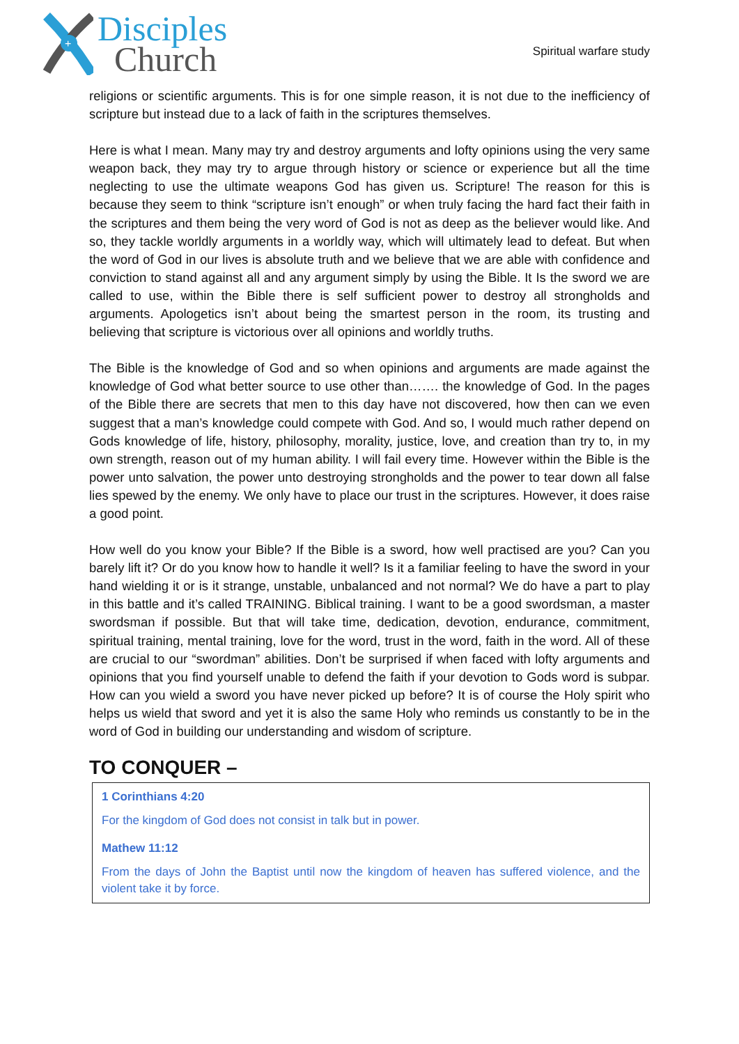+
Disciples
Church
Spiritual warfare study
religions or scientific arguments. This is for one simple reason, it is not due to the inefficiency of scripture but instead due to a lack of faith in the scriptures themselves.
Here is what I mean. Many may try and destroy arguments and lofty opinions using the very same weapon back, they may try to argue through history or science or experience but all the time neglecting to use the ultimate weapons God has given us. Scripture! The reason for this is because they seem to think “scripture isn’t enough” or when truly facing the hard fact their faith in the scriptures and them being the very word of God is not as deep as the believer would like. And so, they tackle worldly arguments in a worldly way, which will ultimately lead to defeat. But when the word of God in our lives is absolute truth and we believe that we are able with confidence and conviction to stand against all and any argument simply by using the Bible. It Is the sword we are called to use, within the Bible there is self sufficient power to destroy all strongholds and arguments. Apologetics isn’t about being the smartest person in the room, its trusting and believing that scripture is victorious over all opinions and worldly truths.
The Bible is the knowledge of God and so when opinions and arguments are made against the knowledge of God what better source to use other than……. the knowledge of God. In the pages of the Bible there are secrets that men to this day have not discovered, how then can we even suggest that a man’s knowledge could compete with God. And so, I would much rather depend on Gods knowledge of life, history, philosophy, morality, justice, love, and creation than try to, in my own strength, reason out of my human ability. I will fail every time. However within the Bible is the power unto salvation, the power unto destroying strongholds and the power to tear down all false lies spewed by the enemy. We only have to place our trust in the scriptures. However, it does raise a good point.
How well do you know your Bible? If the Bible is a sword, how well practised are you? Can you barely lift it? Or do you know how to handle it well? Is it a familiar feeling to have the sword in your hand wielding it or is it strange, unstable, unbalanced and not normal? We do have a part to play in this battle and it’s called TRAINING. Biblical training. I want to be a good swordsman, a master swordsman if possible. But that will take time, dedication, devotion, endurance, commitment, spiritual training, mental training, love for the word, trust in the word, faith in the word. All of these are crucial to our “swordman” abilities. Don’t be surprised if when faced with lofty arguments and opinions that you find yourself unable to defend the faith if your devotion to Gods word is subpar. How can you wield a sword you have never picked up before? It is of course the Holy spirit who helps us wield that sword and yet it is also the same Holy who reminds us constantly to be in the word of God in building our understanding and wisdom of scripture.
TO CONQUER –
1 Corinthians 4:20
For the kingdom of God does not consist in talk but in power.
Mathew 11:12
From the days of John the Baptist until now the kingdom of heaven has suffered violence, and the violent take it by force.